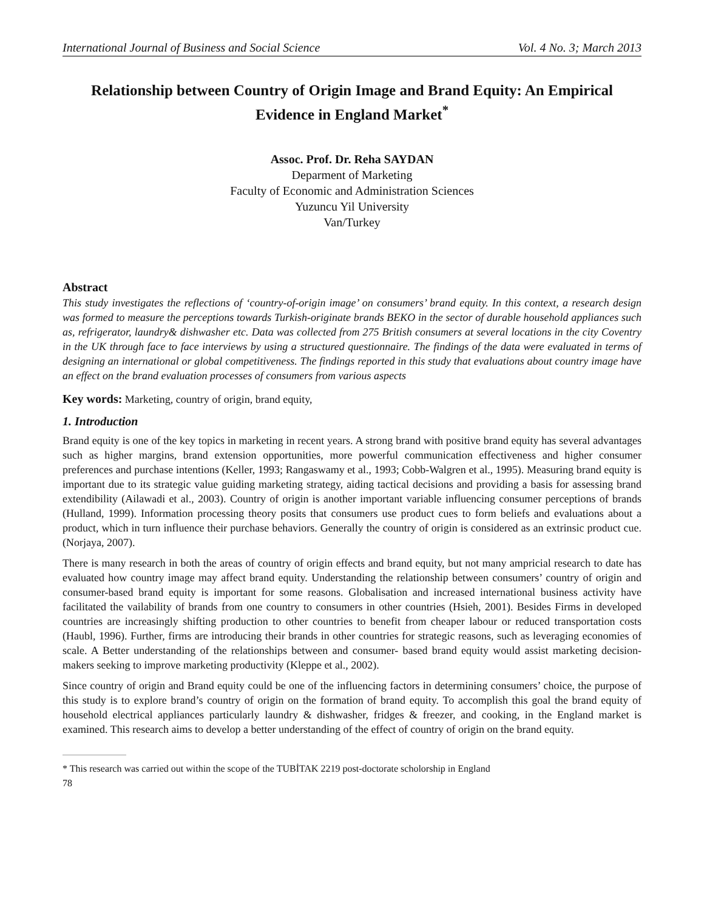International Journal of Business and Social Science Vol. 4 No. 3; March 2013
Relationship between Country of Origin Image and Brand Equity: An Empirical Evidence in England Market<sup>*</sup>
Assoc. Prof. Dr. Reha SAYDAN
Deparment of Marketing
Faculty of Economic and Administration Sciences
Yuzuncu Yil University
Van/Turkey
Abstract
This study investigates the reflections of ‘country-of-origin image’ on consumers’ brand equity. In this context, a research design was formed to measure the perceptions towards Turkish-originate brands BEKO in the sector of durable household appliances such as, refrigerator, laundry& dishwasher etc. Data was collected from 275 British consumers at several locations in the city Coventry in the UK through face to face interviews by using a structured questionnaire. The findings of the data were evaluated in terms of designing an international or global competitiveness. The findings reported in this study that evaluations about country image have an effect on the brand evaluation processes of consumers from various aspects
Key words: Marketing, country of origin, brand equity,
1. Introduction
Brand equity is one of the key topics in marketing in recent years. A strong brand with positive brand equity has several advantages such as higher margins, brand extension opportunities, more powerful communication effectiveness and higher consumer preferences and purchase intentions (Keller, 1993; Rangaswamy et al., 1993; Cobb-Walgren et al., 1995). Measuring brand equity is important due to its strategic value guiding marketing strategy, aiding tactical decisions and providing a basis for assessing brand extendibility (Ailawadi et al., 2003). Country of origin is another important variable influencing consumer perceptions of brands (Hulland, 1999). Information processing theory posits that consumers use product cues to form beliefs and evaluations about a product, which in turn influence their purchase behaviors. Generally the country of origin is considered as an extrinsic product cue. (Norjaya, 2007).
There is many research in both the areas of country of origin effects and brand equity, but not many ampricial research to date has evaluated how country image may affect brand equity. Understanding the relationship between consumers’ country of origin and consumer-based brand equity is important for some reasons. Globalisation and increased international business activity have facilitated the vailability of brands from one country to consumers in other countries (Hsieh, 2001). Besides Firms in developed countries are increasingly shifting production to other countries to benefit from cheaper labour or reduced transportation costs (Haubl, 1996). Further, firms are introducing their brands in other countries for strategic reasons, such as leveraging economies of scale. A Better understanding of the relationships between and consumer- based brand equity would assist marketing decision- makers seeking to improve marketing productivity (Kleppe et al., 2002).
Since country of origin and Brand equity could be one of the influencing factors in determining consumers’ choice, the purpose of this study is to explore brand’s country of origin on the formation of brand equity. To accomplish this goal the brand equity of household electrical appliances particularly laundry & dishwasher, fridges & freezer, and cooking, in the England market is examined. This research aims to develop a better understanding of the effect of country of origin on the brand equity.
* This research was carried out within the scope of the TUBİTAK 2219 post-doctorate scholorship in England
78